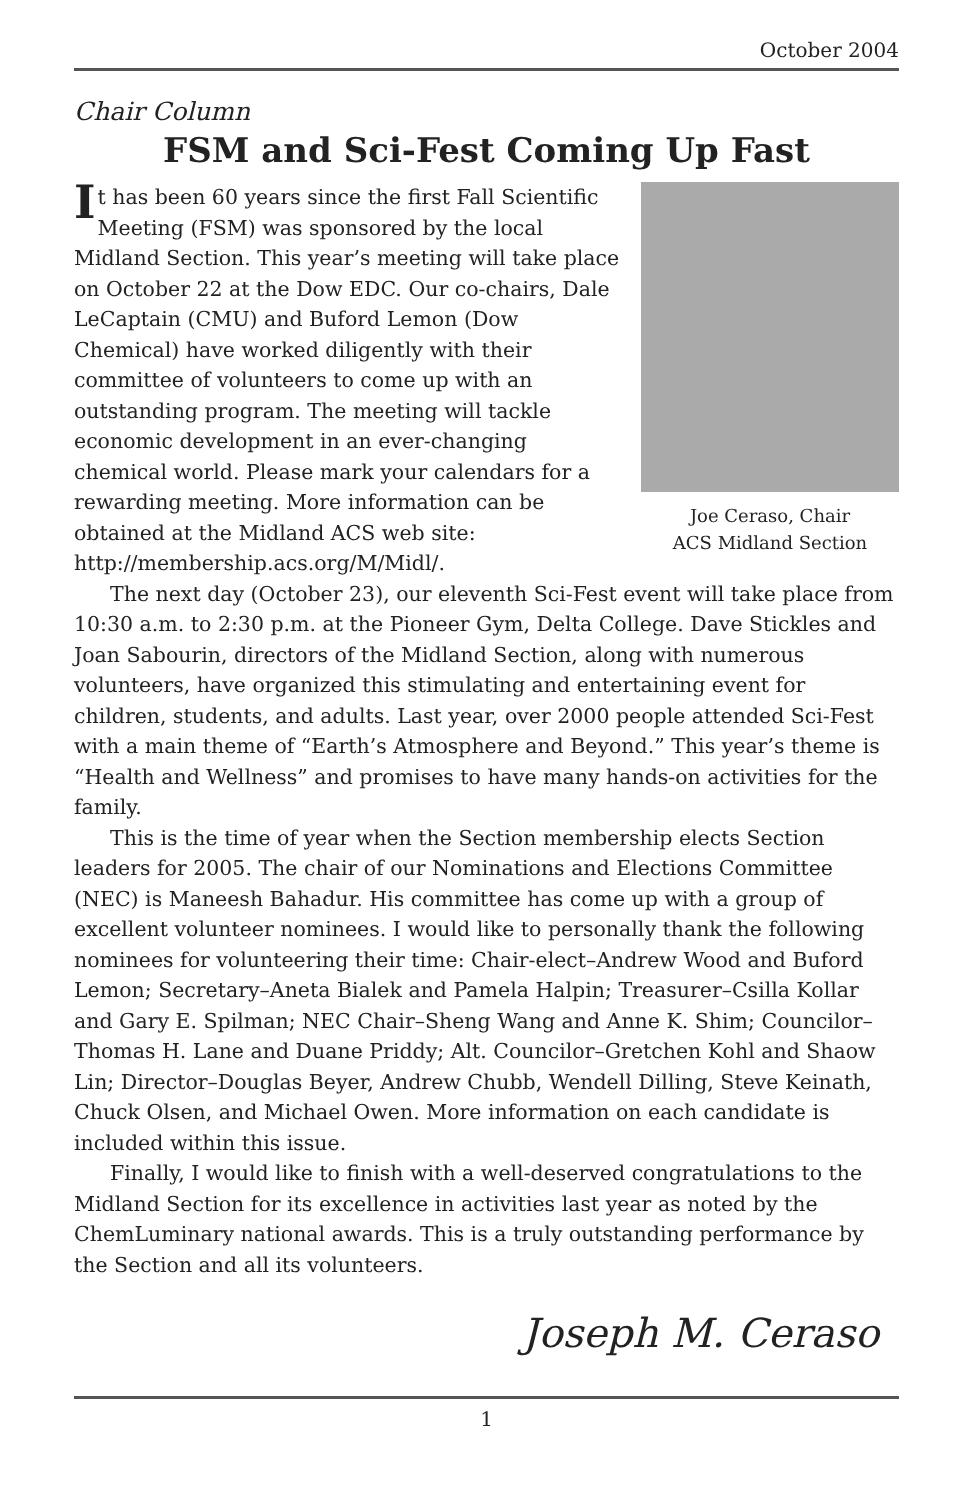October 2004
Chair Column
FSM and Sci-Fest Coming Up Fast
Joe Ceraso, Chair
ACS Midland Section
It has been 60 years since the first Fall Scientific Meeting (FSM) was sponsored by the local Midland Section. This year’s meeting will take place on October 22 at the Dow EDC. Our co-chairs, Dale LeCaptain (CMU) and Buford Lemon (Dow Chemical) have worked diligently with their committee of volunteers to come up with an outstanding program. The meeting will tackle economic development in an ever-changing chemical world. Please mark your calendars for a rewarding meeting. More information can be obtained at the Midland ACS web site: http://membership.acs.org/M/Midl/.
The next day (October 23), our eleventh Sci-Fest event will take place from 10:30 a.m. to 2:30 p.m. at the Pioneer Gym, Delta College. Dave Stickles and Joan Sabourin, directors of the Midland Section, along with numerous volunteers, have organized this stimulating and entertaining event for children, students, and adults. Last year, over 2000 people attended Sci-Fest with a main theme of “Earth’s Atmosphere and Beyond.” This year’s theme is “Health and Wellness” and promises to have many hands-on activities for the family.
This is the time of year when the Section membership elects Section leaders for 2005. The chair of our Nominations and Elections Committee (NEC) is Maneesh Bahadur. His committee has come up with a group of excellent volunteer nominees. I would like to personally thank the following nominees for volunteering their time: Chair-elect–Andrew Wood and Buford Lemon; Secretary–Aneta Bialek and Pamela Halpin; Treasurer–Csilla Kollar and Gary E. Spilman; NEC Chair–Sheng Wang and Anne K. Shim; Councilor–Thomas H. Lane and Duane Priddy; Alt. Councilor–Gretchen Kohl and Shaow Lin; Director–Douglas Beyer, Andrew Chubb, Wendell Dilling, Steve Keinath, Chuck Olsen, and Michael Owen. More information on each candidate is included within this issue.
Finally, I would like to finish with a well-deserved congratulations to the Midland Section for its excellence in activities last year as noted by the ChemLuminary national awards. This is a truly outstanding performance by the Section and all its volunteers.
Joseph M. Ceraso
1